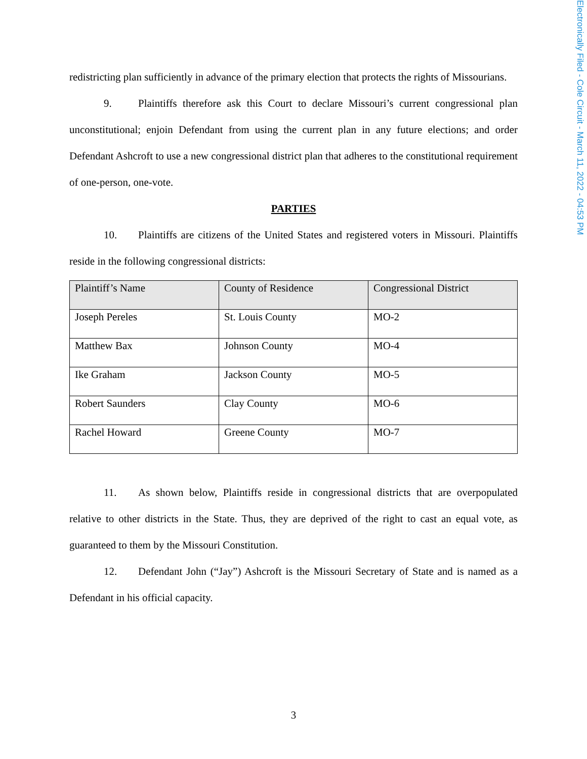Electronically Filed - Cole Circuit - March 11, 2022 - 04:53 PM
redistricting plan sufficiently in advance of the primary election that protects the rights of Missourians.
9. Plaintiffs therefore ask this Court to declare Missouri’s current congressional plan unconstitutional; enjoin Defendant from using the current plan in any future elections; and order Defendant Ashcroft to use a new congressional district plan that adheres to the constitutional requirement of one-person, one-vote.
PARTIES
10. Plaintiffs are citizens of the United States and registered voters in Missouri. Plaintiffs reside in the following congressional districts:
| Plaintiff’s Name | County of Residence | Congressional District |
| --- | --- | --- |
| Joseph Pereles | St. Louis County | MO-2 |
| Matthew Bax | Johnson County | MO-4 |
| Ike Graham | Jackson County | MO-5 |
| Robert Saunders | Clay County | MO-6 |
| Rachel Howard | Greene County | MO-7 |
11. As shown below, Plaintiffs reside in congressional districts that are overpopulated relative to other districts in the State. Thus, they are deprived of the right to cast an equal vote, as guaranteed to them by the Missouri Constitution.
12. Defendant John (“Jay”) Ashcroft is the Missouri Secretary of State and is named as a Defendant in his official capacity.
3